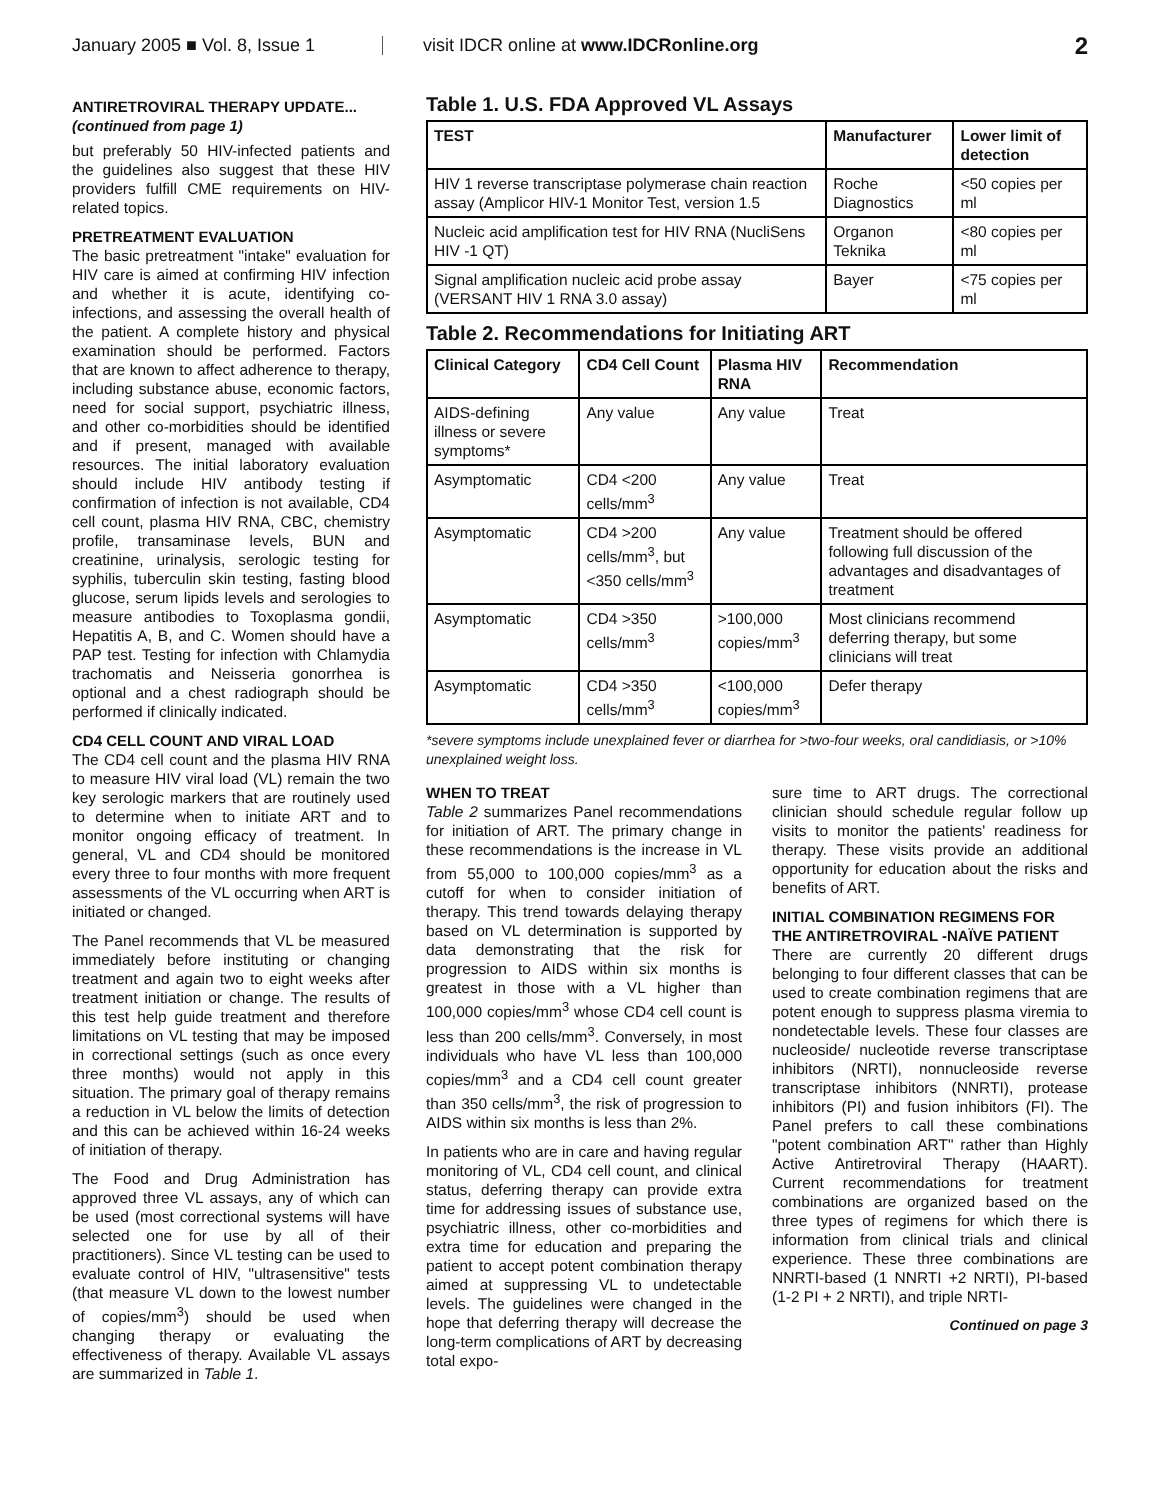January 2005 ■ Vol. 8, Issue 1
visit IDCR online at www.IDCRonline.org
2
ANTIRETROVIRAL THERAPY UPDATE...
(continued from page 1)
but preferably 50 HIV-infected patients and the guidelines also suggest that these HIV providers fulfill CME requirements on HIV-related topics.
PRETREATMENT EVALUATION
The basic pretreatment "intake" evaluation for HIV care is aimed at confirming HIV infection and whether it is acute, identifying co-infections, and assessing the overall health of the patient. A complete history and physical examination should be performed. Factors that are known to affect adherence to therapy, including substance abuse, economic factors, need for social support, psychiatric illness, and other co-morbidities should be identified and if present, managed with available resources. The initial laboratory evaluation should include HIV antibody testing if confirmation of infection is not available, CD4 cell count, plasma HIV RNA, CBC, chemistry profile, transaminase levels, BUN and creatinine, urinalysis, serologic testing for syphilis, tuberculin skin testing, fasting blood glucose, serum lipids levels and serologies to measure antibodies to Toxoplasma gondii, Hepatitis A, B, and C. Women should have a PAP test. Testing for infection with Chlamydia trachomatis and Neisseria gonorrhea is optional and a chest radiograph should be performed if clinically indicated.
CD4 CELL COUNT AND VIRAL LOAD
The CD4 cell count and the plasma HIV RNA to measure HIV viral load (VL) remain the two key serologic markers that are routinely used to determine when to initiate ART and to monitor ongoing efficacy of treatment. In general, VL and CD4 should be monitored every three to four months with more frequent assessments of the VL occurring when ART is initiated or changed.
The Panel recommends that VL be measured immediately before instituting or changing treatment and again two to eight weeks after treatment initiation or change. The results of this test help guide treatment and therefore limitations on VL testing that may be imposed in correctional settings (such as once every three months) would not apply in this situation. The primary goal of therapy remains a reduction in VL below the limits of detection and this can be achieved within 16-24 weeks of initiation of therapy.
The Food and Drug Administration has approved three VL assays, any of which can be used (most correctional systems will have selected one for use by all of their practitioners). Since VL testing can be used to evaluate control of HIV, "ultrasensitive" tests (that measure VL down to the lowest number of copies/mm<sup>3</sup>) should be used when changing therapy or evaluating the effectiveness of therapy. Available VL assays are summarized in Table 1.
Table 1. U.S. FDA Approved VL Assays
| TEST | Manufacturer | Lower limit of detection |
| --- | --- | --- |
| HIV 1 reverse transcriptase polymerase chain reaction assay (Amplicor HIV-1 Monitor Test, version 1.5 | Roche Diagnostics | <50 copies per ml |
| Nucleic acid amplification test for HIV RNA (NucliSens HIV -1 QT) | Organon Teknika | <80 copies per ml |
| Signal amplification nucleic acid probe assay (VERSANT HIV 1 RNA 3.0 assay) | Bayer | <75 copies per ml |
Table 2. Recommendations for Initiating ART
| Clinical Category | CD4 Cell Count | Plasma HIV RNA | Recommendation |
| --- | --- | --- | --- |
| AIDS-defining illness or severe symptoms* | Any value | Any value | Treat |
| Asymptomatic | CD4 <200 cells/mm<sup>3</sup> | Any value | Treat |
| Asymptomatic | CD4 >200 cells/mm<sup>3</sup>, but <350 cells/mm<sup>3</sup> | Any value | Treatment should be offered following full discussion of the advantages and disadvantages of treatment |
| Asymptomatic | CD4 >350 cells/mm<sup>3</sup> | >100,000 copies/mm<sup>3</sup> | Most clinicians recommend deferring therapy, but some clinicians will treat |
| Asymptomatic | CD4 >350 cells/mm<sup>3</sup> | <100,000 copies/mm<sup>3</sup> | Defer therapy |
*severe symptoms include unexplained fever or diarrhea for >two-four weeks, oral candidiasis, or >10% unexplained weight loss.
WHEN TO TREAT
Table 2 summarizes Panel recommendations for initiation of ART. The primary change in these recommendations is the increase in VL from 55,000 to 100,000 copies/mm<sup>3</sup> as a cutoff for when to consider initiation of therapy. This trend towards delaying therapy based on VL determination is supported by data demonstrating that the risk for progression to AIDS within six months is greatest in those with a VL higher than 100,000 copies/mm<sup>3</sup> whose CD4 cell count is less than 200 cells/mm<sup>3</sup>. Conversely, in most individuals who have VL less than 100,000 copies/mm<sup>3</sup> and a CD4 cell count greater than 350 cells/mm<sup>3</sup>, the risk of progression to AIDS within six months is less than 2%.
In patients who are in care and having regular monitoring of VL, CD4 cell count, and clinical status, deferring therapy can provide extra time for addressing issues of substance use, psychiatric illness, other co-morbidities and extra time for education and preparing the patient to accept potent combination therapy aimed at suppressing VL to undetectable levels. The guidelines were changed in the hope that deferring therapy will decrease the long-term complications of ART by decreasing total expo-
sure time to ART drugs. The correctional clinician should schedule regular follow up visits to monitor the patients' readiness for therapy. These visits provide an additional opportunity for education about the risks and benefits of ART.
INITIAL COMBINATION REGIMENS FOR THE ANTIRETROVIRAL -NAÏVE PATIENT
There are currently 20 different drugs belonging to four different classes that can be used to create combination regimens that are potent enough to suppress plasma viremia to nondetectable levels. These four classes are nucleoside/ nucleotide reverse transcriptase inhibitors (NRTI), nonnucleoside reverse transcriptase inhibitors (NNRTI), protease inhibitors (PI) and fusion inhibitors (FI). The Panel prefers to call these combinations "potent combination ART" rather than Highly Active Antiretroviral Therapy (HAART). Current recommendations for treatment combinations are organized based on the three types of regimens for which there is information from clinical trials and clinical experience. These three combinations are NNRTI-based (1 NNRTI +2 NRTI), PI-based (1-2 PI + 2 NRTI), and triple NRTI-
Continued on page 3